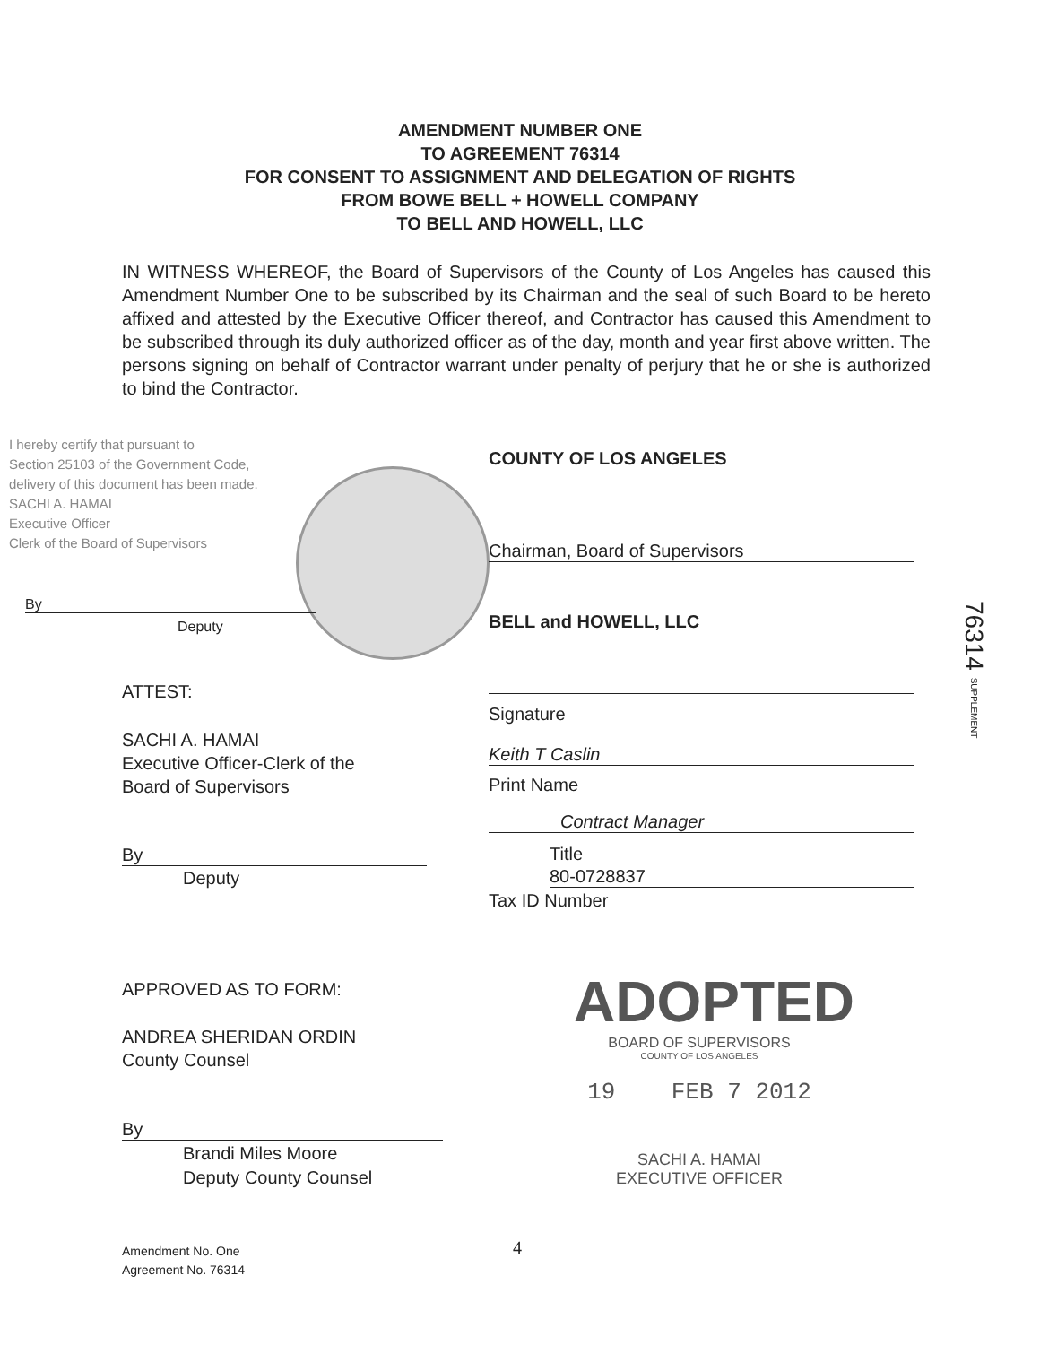AMENDMENT NUMBER ONE
TO AGREEMENT 76314
FOR CONSENT TO ASSIGNMENT AND DELEGATION OF RIGHTS
FROM BOWE BELL + HOWELL COMPANY
TO BELL AND HOWELL, LLC
IN WITNESS WHEREOF, the Board of Supervisors of the County of Los Angeles has caused this Amendment Number One to be subscribed by its Chairman and the seal of such Board to be hereto affixed and attested by the Executive Officer thereof, and Contractor has caused this Amendment to be subscribed through its duly authorized officer as of the day, month and year first above written. The persons signing on behalf of Contractor warrant under penalty of perjury that he or she is authorized to bind the Contractor.
I hereby certify that pursuant to
Section 25103 of the Government Code,
delivery of this document has been made.
SACHI A. HAMAI
Executive Officer
Clerk of the Board of Supervisors
By
Deputy
COUNTY OF LOS ANGELES
Chairman, Board of Supervisors
BELL and HOWELL, LLC
Signature
Keith T Caslin
Print Name
Contract Manager
Title
80-0728837
Tax ID Number
ATTEST:
SACHI A. HAMAI
Executive Officer-Clerk of the
Board of Supervisors
By
Deputy
APPROVED AS TO FORM:
ANDREA SHERIDAN ORDIN
County Counsel
By
Brandi Miles Moore
Deputy County Counsel
ADOPTED
BOARD OF SUPERVISORS
COUNTY OF LOS ANGELES
19 FEB 7 2012
SACHI A. HAMAI
EXECUTIVE OFFICER
76314 SUPPLEMENT
Amendment No. One
Agreement No. 76314
4